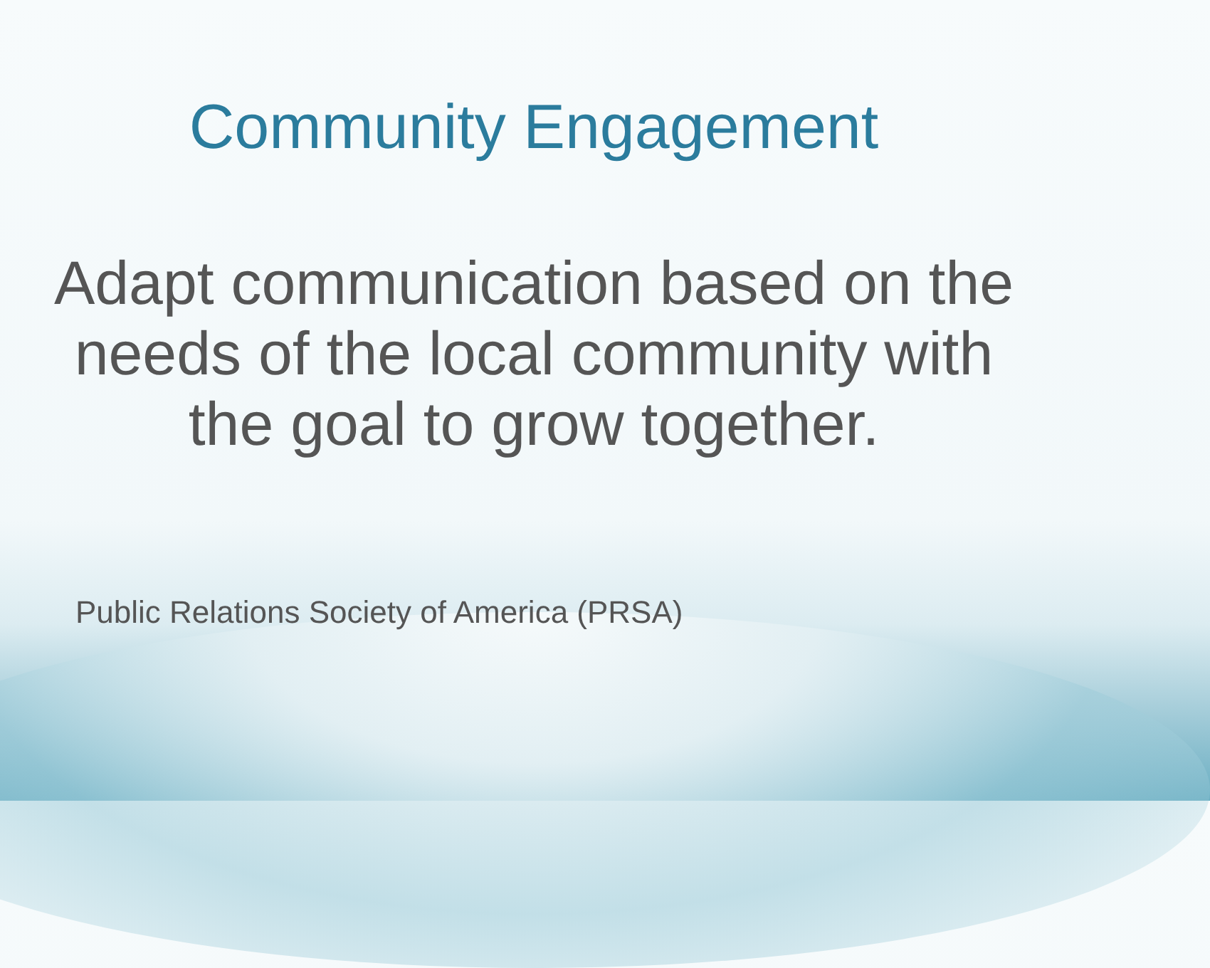Community Engagement
Adapt communication based on the needs of the local community with the goal to grow together.
Public Relations Society of America (PRSA)